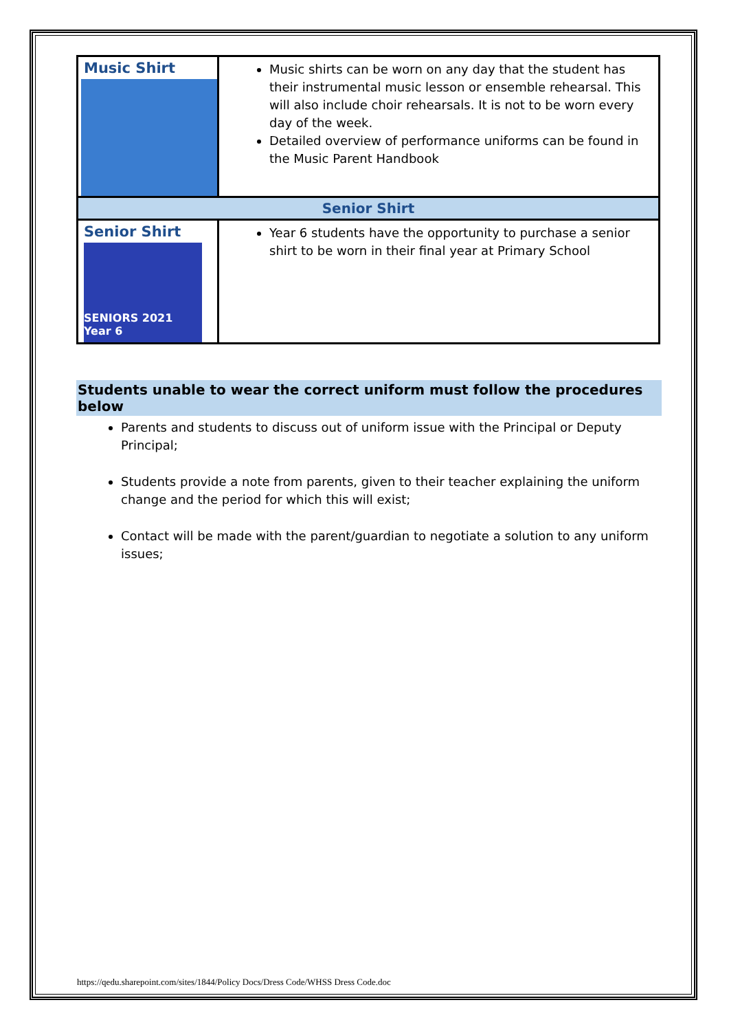| Music Shirt | Music shirts can be worn on any day that the student has their instrumental music lesson or ensemble rehearsal. This will also include choir rehearsals. It is not to be worn every day of the week. Detailed overview of performance uniforms can be found in the Music Parent Handbook |
| Senior Shirt | |
| Senior Shirt SENIORS 2021 Year 6 | Year 6 students have the opportunity to purchase a senior shirt to be worn in their final year at Primary School |
Students unable to wear the correct uniform must follow the procedures below
Parents and students to discuss out of uniform issue with the Principal or Deputy Principal;
Students provide a note from parents, given to their teacher explaining the uniform change and the period for which this will exist;
Contact will be made with the parent/guardian to negotiate a solution to any uniform issues;
https://qedu.sharepoint.com/sites/1844/Policy Docs/Dress Code/WHSS Dress Code.doc